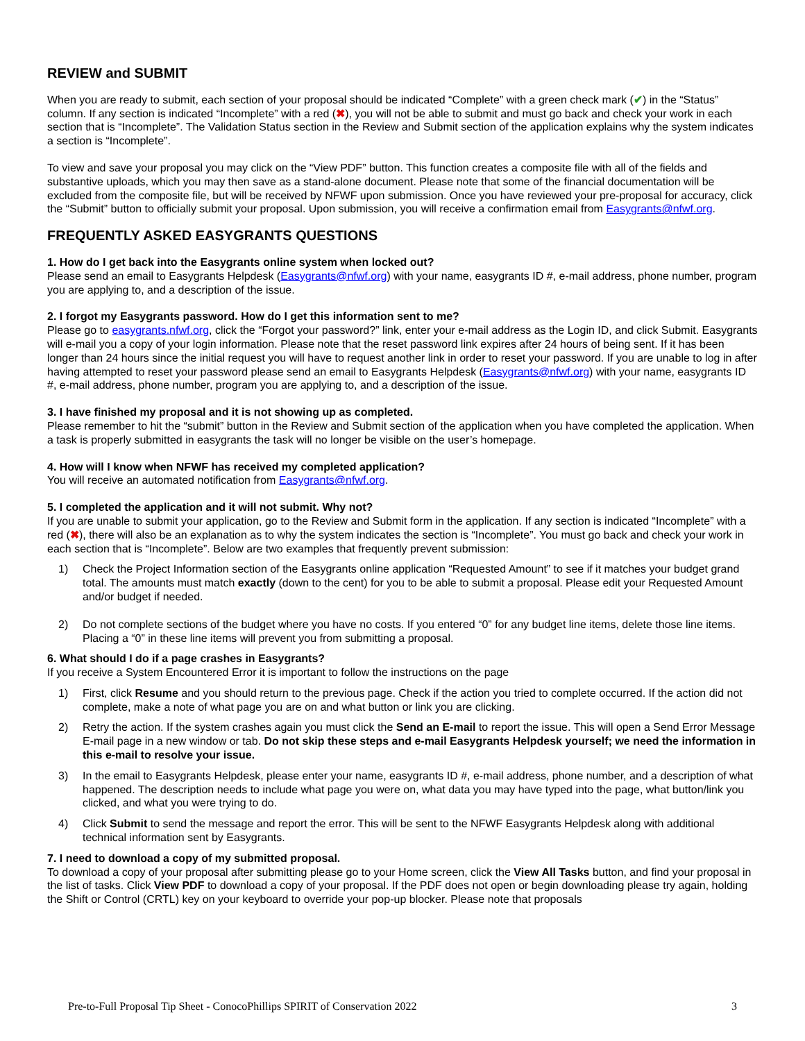REVIEW and SUBMIT
When you are ready to submit, each section of your proposal should be indicated “Complete” with a green check mark (✔) in the “Status” column. If any section is indicated “Incomplete” with a red (✖), you will not be able to submit and must go back and check your work in each section that is “Incomplete”. The Validation Status section in the Review and Submit section of the application explains why the system indicates a section is “Incomplete”.
To view and save your proposal you may click on the “View PDF” button. This function creates a composite file with all of the fields and substantive uploads, which you may then save as a stand-alone document. Please note that some of the financial documentation will be excluded from the composite file, but will be received by NFWF upon submission. Once you have reviewed your pre-proposal for accuracy, click the “Submit” button to officially submit your proposal. Upon submission, you will receive a confirmation email from Easygrants@nfwf.org.
FREQUENTLY ASKED EASYGRANTS QUESTIONS
1. How do I get back into the Easygrants online system when locked out?
Please send an email to Easygrants Helpdesk (Easygrants@nfwf.org) with your name, easygrants ID #, e-mail address, phone number, program you are applying to, and a description of the issue.
2. I forgot my Easygrants password. How do I get this information sent to me?
Please go to easygrants.nfwf.org, click the “Forgot your password?” link, enter your e-mail address as the Login ID, and click Submit. Easygrants will e-mail you a copy of your login information. Please note that the reset password link expires after 24 hours of being sent. If it has been longer than 24 hours since the initial request you will have to request another link in order to reset your password. If you are unable to log in after having attempted to reset your password please send an email to Easygrants Helpdesk (Easygrants@nfwf.org) with your name, easygrants ID #, e-mail address, phone number, program you are applying to, and a description of the issue.
3. I have finished my proposal and it is not showing up as completed.
Please remember to hit the “submit” button in the Review and Submit section of the application when you have completed the application. When a task is properly submitted in easygrants the task will no longer be visible on the user’s homepage.
4. How will I know when NFWF has received my completed application?
You will receive an automated notification from Easygrants@nfwf.org.
5. I completed the application and it will not submit. Why not?
If you are unable to submit your application, go to the Review and Submit form in the application. If any section is indicated “Incomplete” with a red (✖), there will also be an explanation as to why the system indicates the section is “Incomplete”. You must go back and check your work in each section that is “Incomplete”. Below are two examples that frequently prevent submission:
1) Check the Project Information section of the Easygrants online application “Requested Amount” to see if it matches your budget grand total. The amounts must match exactly (down to the cent) for you to be able to submit a proposal. Please edit your Requested Amount and/or budget if needed.
2) Do not complete sections of the budget where you have no costs. If you entered “0” for any budget line items, delete those line items. Placing a “0” in these line items will prevent you from submitting a proposal.
6. What should I do if a page crashes in Easygrants?
If you receive a System Encountered Error it is important to follow the instructions on the page
1) First, click Resume and you should return to the previous page. Check if the action you tried to complete occurred. If the action did not complete, make a note of what page you are on and what button or link you are clicking.
2) Retry the action. If the system crashes again you must click the Send an E-mail to report the issue. This will open a Send Error Message E-mail page in a new window or tab. Do not skip these steps and e-mail Easygrants Helpdesk yourself; we need the information in this e-mail to resolve your issue.
3) In the email to Easygrants Helpdesk, please enter your name, easygrants ID #, e-mail address, phone number, and a description of what happened. The description needs to include what page you were on, what data you may have typed into the page, what button/link you clicked, and what you were trying to do.
4) Click Submit to send the message and report the error. This will be sent to the NFWF Easygrants Helpdesk along with additional technical information sent by Easygrants.
7. I need to download a copy of my submitted proposal.
To download a copy of your proposal after submitting please go to your Home screen, click the View All Tasks button, and find your proposal in the list of tasks. Click View PDF to download a copy of your proposal. If the PDF does not open or begin downloading please try again, holding the Shift or Control (CRTL) key on your keyboard to override your pop-up blocker. Please note that proposals
Pre-to-Full Proposal Tip Sheet - ConocoPhillips SPIRIT of Conservation 2022 3